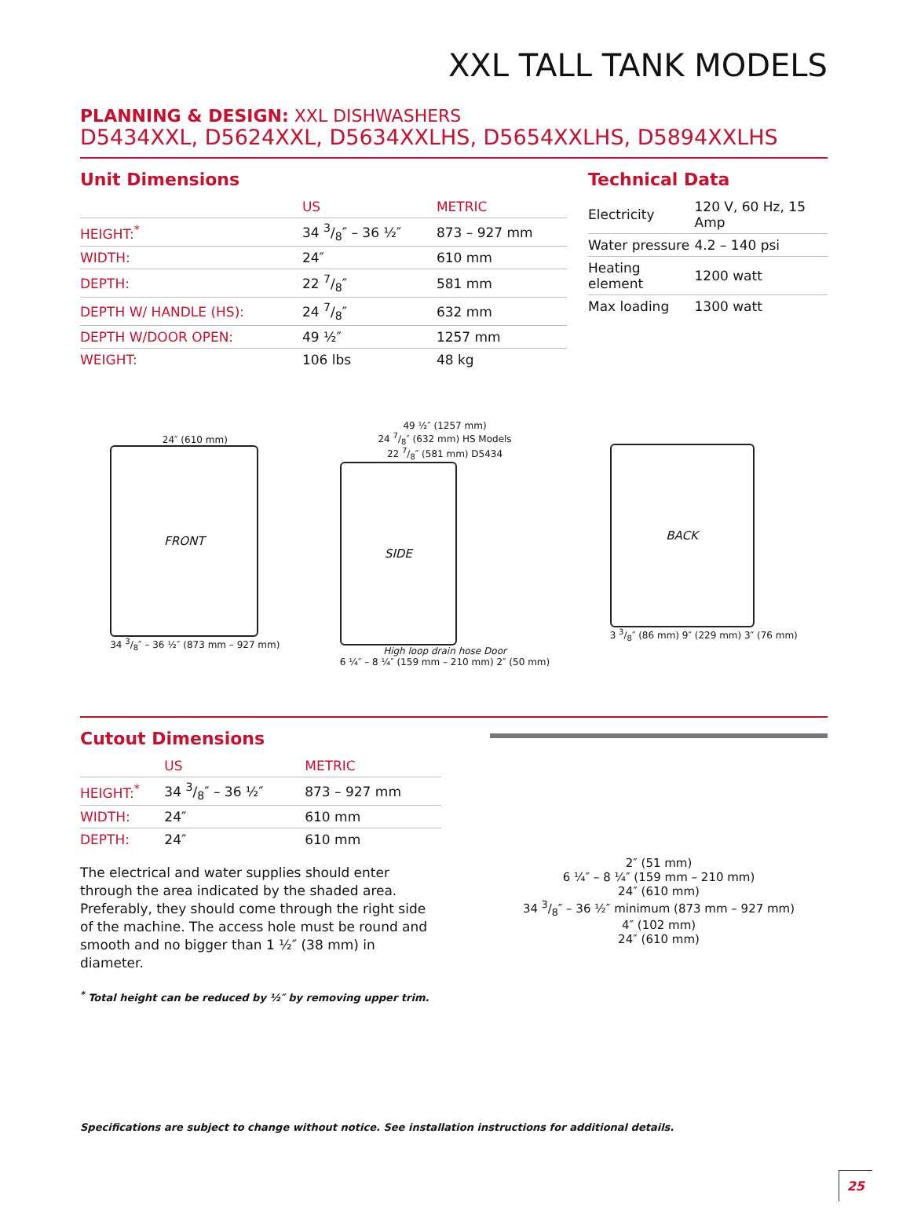XXL TALL TANK MODELS
PLANNING & DESIGN: XXL DISHWASHERS
D5434XXL, D5624XXL, D5634XXLHS, D5654XXLHS, D5894XXLHS
Unit Dimensions
| | US | METRIC |
| --- | --- | --- |
| HEIGHT:<sup>*</sup> | 34 3/8″ – 36 ½″ | 873 – 927 mm |
| WIDTH: | 24″ | 610 mm |
| DEPTH: | 22 7/8″ | 581 mm |
| DEPTH W/ HANDLE (HS): | 24 7/8″ | 632 mm |
| DEPTH W/DOOR OPEN: | 49 ½″ | 1257 mm |
| WEIGHT: | 106 lbs | 48 kg |
Technical Data
| Electricity | 120 V, 60 Hz, 15 Amp |
| Water pressure | 4.2 – 140 psi |
| Heating element | 1200 watt |
| Max loading | 1300 watt |
24″ (610 mm)
FRONT
34 3/8″ – 36 ½″ (873 mm – 927 mm)
49 ½″ (1257 mm)
24 7/8″ (632 mm) HS Models
22 7/8″ (581 mm) D5434
SIDE
High loop drain hose Door
6 ¼″ – 8 ¼″ (159 mm – 210 mm) 2″ (50 mm)
BACK
3 3/8″ (86 mm) 9″ (229 mm) 3″ (76 mm)
Cutout Dimensions
| | US | METRIC |
| --- | --- | --- |
| HEIGHT:<sup>*</sup> | 34 3/8″ – 36 ½″ | 873 – 927 mm |
| WIDTH: | 24″ | 610 mm |
| DEPTH: | 24″ | 610 mm |
The electrical and water supplies should enter through the area indicated by the shaded area. Preferably, they should come through the right side of the machine. The access hole must be round and smooth and no bigger than 1 ½″ (38 mm) in diameter.
<sup>*</sup> Total height can be reduced by ½″ by removing upper trim.
2″ (51 mm)
6 ¼″ – 8 ¼″ (159 mm – 210 mm)
24″ (610 mm)
34 3/8″ – 36 ½″ minimum (873 mm – 927 mm)
4″ (102 mm)
24″ (610 mm)
Specifications are subject to change without notice. See installation instructions for additional details.
25